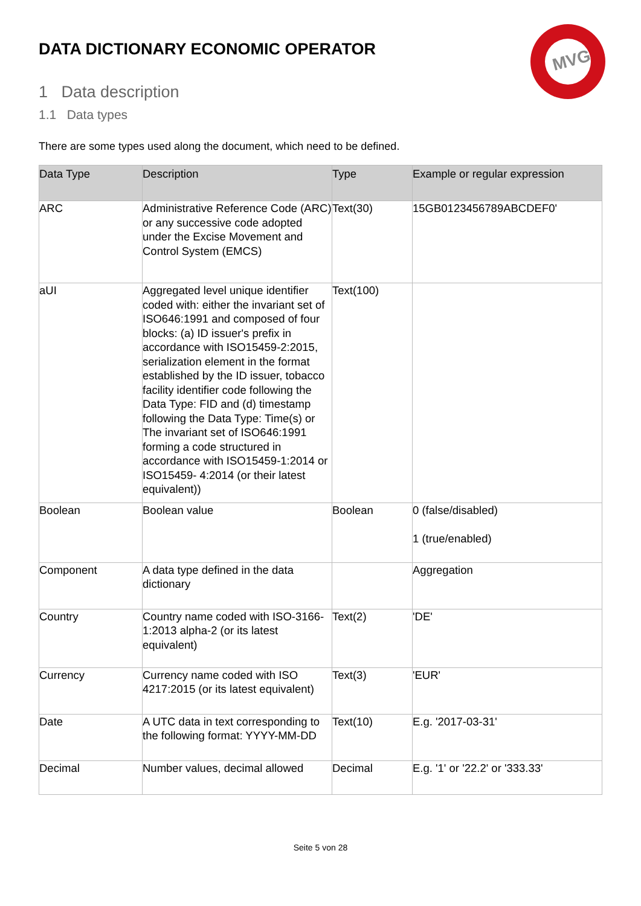MVG
DATA DICTIONARY ECONOMIC OPERATOR
1 Data description
1.1 Data types
There are some types used along the document, which need to be defined.
| Data Type | Description | Type | Example or regular expression |
| --- | --- | --- | --- |
| ARC | Administrative Reference Code (ARC) or any successive code adopted under the Excise Movement and Control System (EMCS) | Text(30) | 15GB0123456789ABCDEF0' |
| aUI | Aggregated level unique identifier coded with: either the invariant set of ISO646:1991 and composed of four blocks: (a) ID issuer's prefix in accordance with ISO15459-2:2015, serialization element in the format established by the ID issuer, tobacco facility identifier code following the Data Type: FID and (d) timestamp following the Data Type: Time(s) or The invariant set of ISO646:1991 forming a code structured in accordance with ISO15459-1:2014 or ISO15459- 4:2014 (or their latest equivalent)) | Text(100) | |
| Boolean | Boolean value | Boolean | 0 (false/disabled) 1 (true/enabled) |
| Component | A data type defined in the data dictionary | | Aggregation |
| Country | Country name coded with ISO-3166-1:2013 alpha-2 (or its latest equivalent) | Text(2) | 'DE' |
| Currency | Currency name coded with ISO 4217:2015 (or its latest equivalent) | Text(3) | 'EUR' |
| Date | A UTC data in text corresponding to the following format: YYYY-MM-DD | Text(10) | E.g. '2017-03-31' |
| Decimal | Number values, decimal allowed | Decimal | E.g. '1' or '22.2' or '333.33' |
Seite 5 von 28